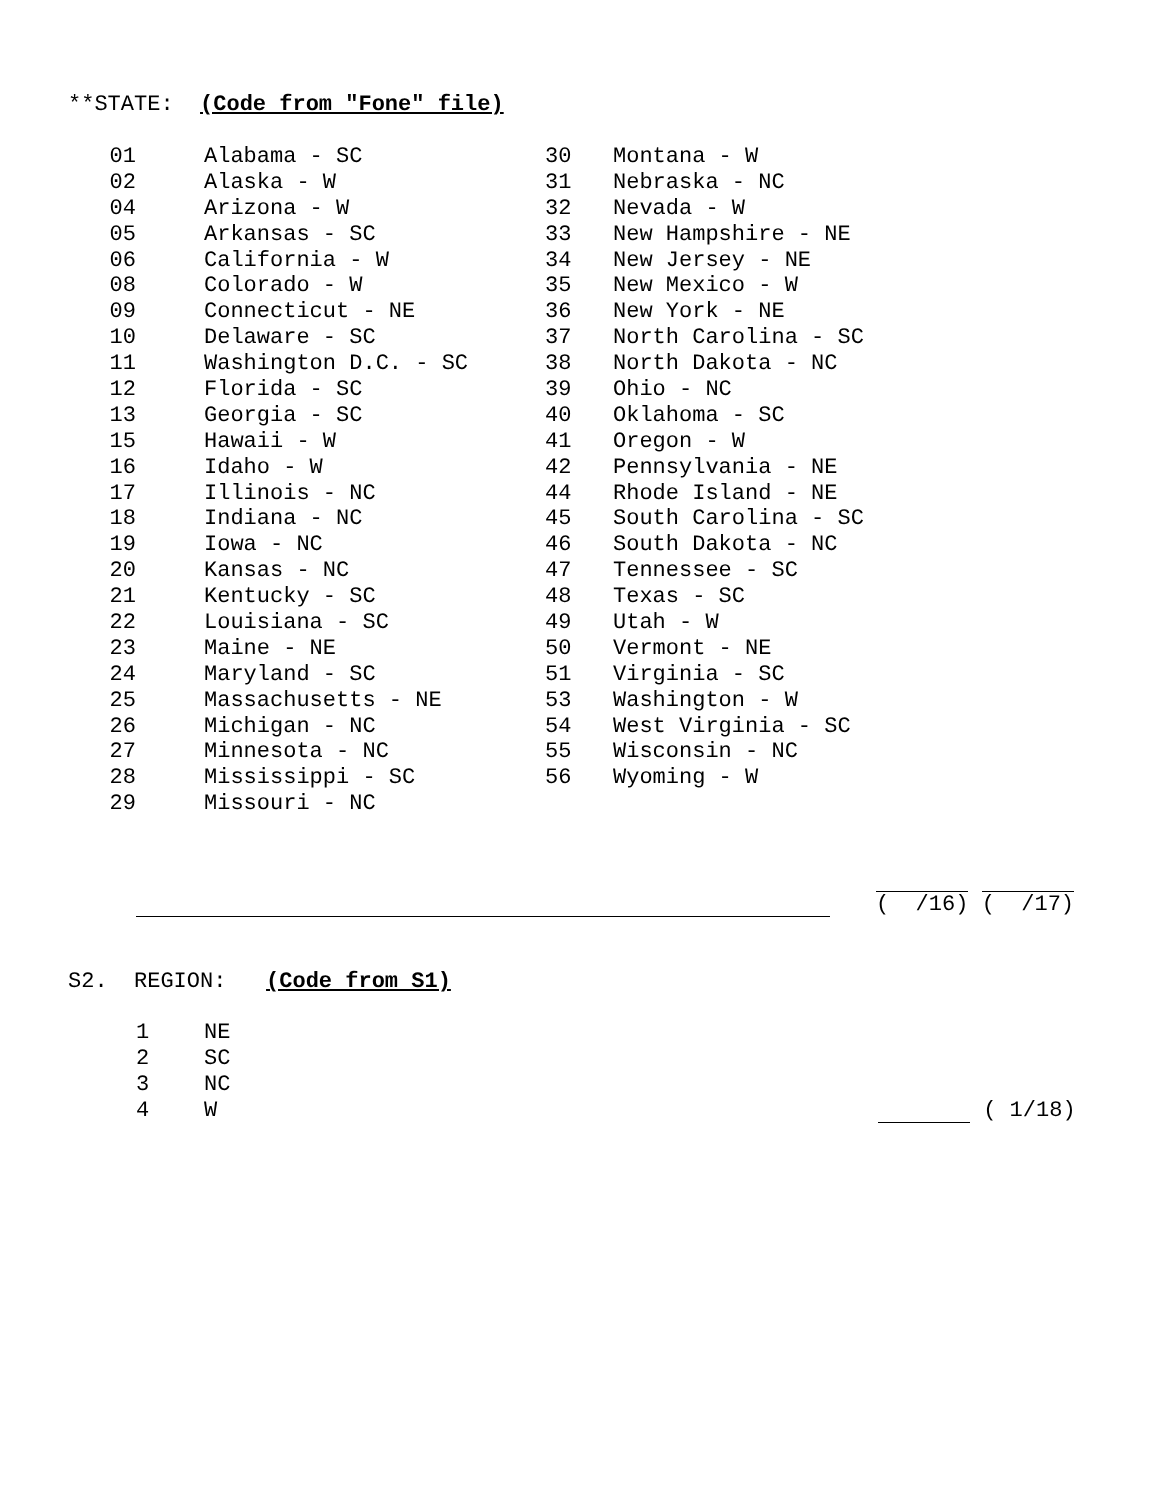**STATE: (Code from "Fone" file)
01 Alabama - SC
02 Alaska - W
04 Arizona - W
05 Arkansas - SC
06 California - W
08 Colorado - W
09 Connecticut - NE
10 Delaware - SC
11 Washington D.C. - SC
12 Florida - SC
13 Georgia - SC
15 Hawaii - W
16 Idaho - W
17 Illinois - NC
18 Indiana - NC
19 Iowa - NC
20 Kansas - NC
21 Kentucky - SC
22 Louisiana - SC
23 Maine - NE
24 Maryland - SC
25 Massachusetts - NE
26 Michigan - NC
27 Minnesota - NC
28 Mississippi - SC
29 Missouri - NC
30 Montana - W
31 Nebraska - NC
32 Nevada - W
33 New Hampshire - NE
34 New Jersey - NE
35 New Mexico - W
36 New York - NE
37 North Carolina - SC
38 North Dakota - NC
39 Ohio - NC
40 Oklahoma - SC
41 Oregon - W
42 Pennsylvania - NE
44 Rhode Island - NE
45 South Carolina - SC
46 South Dakota - NC
47 Tennessee - SC
48 Texas - SC
49 Utah - W
50 Vermont - NE
51 Virginia - SC
53 Washington - W
54 West Virginia - SC
55 Wisconsin - NC
56 Wyoming - W
( /16) ( /17)
S2. REGION: (Code from S1)
1 NE
2 SC
3 NC
4 W ( 1/18)